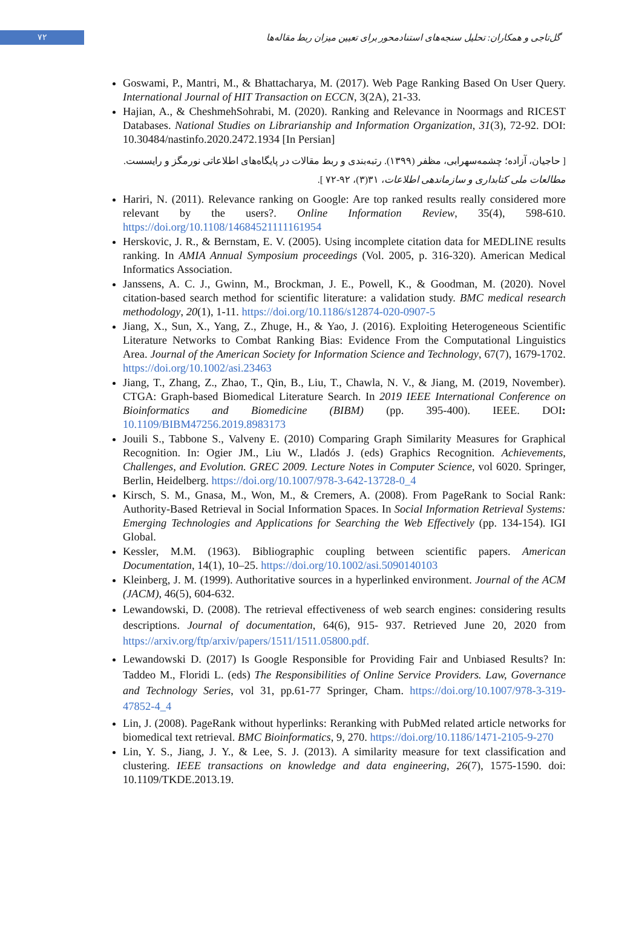۷۲
گل‌تاجی و همکاران: تحلیل سنجه‌های استنادمحور برای تعیین میزان ربط مقاله‌ها
Goswami, P., Mantri, M., & Bhattacharya, M. (2017). Web Page Ranking Based On User Query. International Journal of HIT Transaction on ECCN, 3(2A), 21-33.
Hajian, A., & CheshmehSohrabi, M. (2020). Ranking and Relevance in Noormags and RICEST Databases. National Studies on Librarianship and Information Organization, 31(3), 72-92. DOI: 10.30484/nastinfo.2020.2472.1934 [In Persian]
[ حاجیان، آزاده؛ چشمه‌سهرابی، مظفر (۱۳۹۹). رتبه‌بندی و ربط مقالات در پایگاه‌های اطلاعاتی نورمگز و رایسست. مطالعات ملی کتابداری و سازماندهی اطلاعات، ۳۱(۳)، ۹۲-۷۲ ].
Hariri, N. (2011). Relevance ranking on Google: Are top ranked results really considered more relevant by the users?. Online Information Review, 35(4), 598-610. https://doi.org/10.1108/14684521111161954
Herskovic, J. R., & Bernstam, E. V. (2005). Using incomplete citation data for MEDLINE results ranking. In AMIA Annual Symposium proceedings (Vol. 2005, p. 316-320). American Medical Informatics Association.
Janssens, A. C. J., Gwinn, M., Brockman, J. E., Powell, K., & Goodman, M. (2020). Novel citation-based search method for scientific literature: a validation study. BMC medical research methodology, 20(1), 1-11. https://doi.org/10.1186/s12874-020-0907-5
Jiang, X., Sun, X., Yang, Z., Zhuge, H., & Yao, J. (2016). Exploiting Heterogeneous Scientific Literature Networks to Combat Ranking Bias: Evidence From the Computational Linguistics Area. Journal of the American Society for Information Science and Technology, 67(7), 1679-1702. https://doi.org/10.1002/asi.23463
Jiang, T., Zhang, Z., Zhao, T., Qin, B., Liu, T., Chawla, N. V., & Jiang, M. (2019, November). CTGA: Graph-based Biomedical Literature Search. In 2019 IEEE International Conference on Bioinformatics and Biomedicine (BIBM) (pp. 395-400). IEEE. DOI: 10.1109/BIBM47256.2019.8983173
Jouili S., Tabbone S., Valveny E. (2010) Comparing Graph Similarity Measures for Graphical Recognition. In: Ogier JM., Liu W., Lladós J. (eds) Graphics Recognition. Achievements, Challenges, and Evolution. GREC 2009. Lecture Notes in Computer Science, vol 6020. Springer, Berlin, Heidelberg. https://doi.org/10.1007/978-3-642-13728-0_4
Kirsch, S. M., Gnasa, M., Won, M., & Cremers, A. (2008). From PageRank to Social Rank: Authority-Based Retrieval in Social Information Spaces. In Social Information Retrieval Systems: Emerging Technologies and Applications for Searching the Web Effectively (pp. 134-154). IGI Global.
Kessler, M.M. (1963). Bibliographic coupling between scientific papers. American Documentation, 14(1), 10–25. https://doi.org/10.1002/asi.5090140103
Kleinberg, J. M. (1999). Authoritative sources in a hyperlinked environment. Journal of the ACM (JACM), 46(5), 604-632.
Lewandowski, D. (2008). The retrieval effectiveness of web search engines: considering results descriptions. Journal of documentation, 64(6), 915- 937. Retrieved June 20, 2020 from https://arxiv.org/ftp/arxiv/papers/1511/1511.05800.pdf.
Lewandowski D. (2017) Is Google Responsible for Providing Fair and Unbiased Results? In: Taddeo M., Floridi L. (eds) The Responsibilities of Online Service Providers. Law, Governance and Technology Series, vol 31, pp.61-77 Springer, Cham. https://doi.org/10.1007/978-3-319-47852-4_4
Lin, J. (2008). PageRank without hyperlinks: Reranking with PubMed related article networks for biomedical text retrieval. BMC Bioinformatics, 9, 270. https://doi.org/10.1186/1471-2105-9-270
Lin, Y. S., Jiang, J. Y., & Lee, S. J. (2013). A similarity measure for text classification and clustering. IEEE transactions on knowledge and data engineering, 26(7), 1575-1590. doi: 10.1109/TKDE.2013.19.